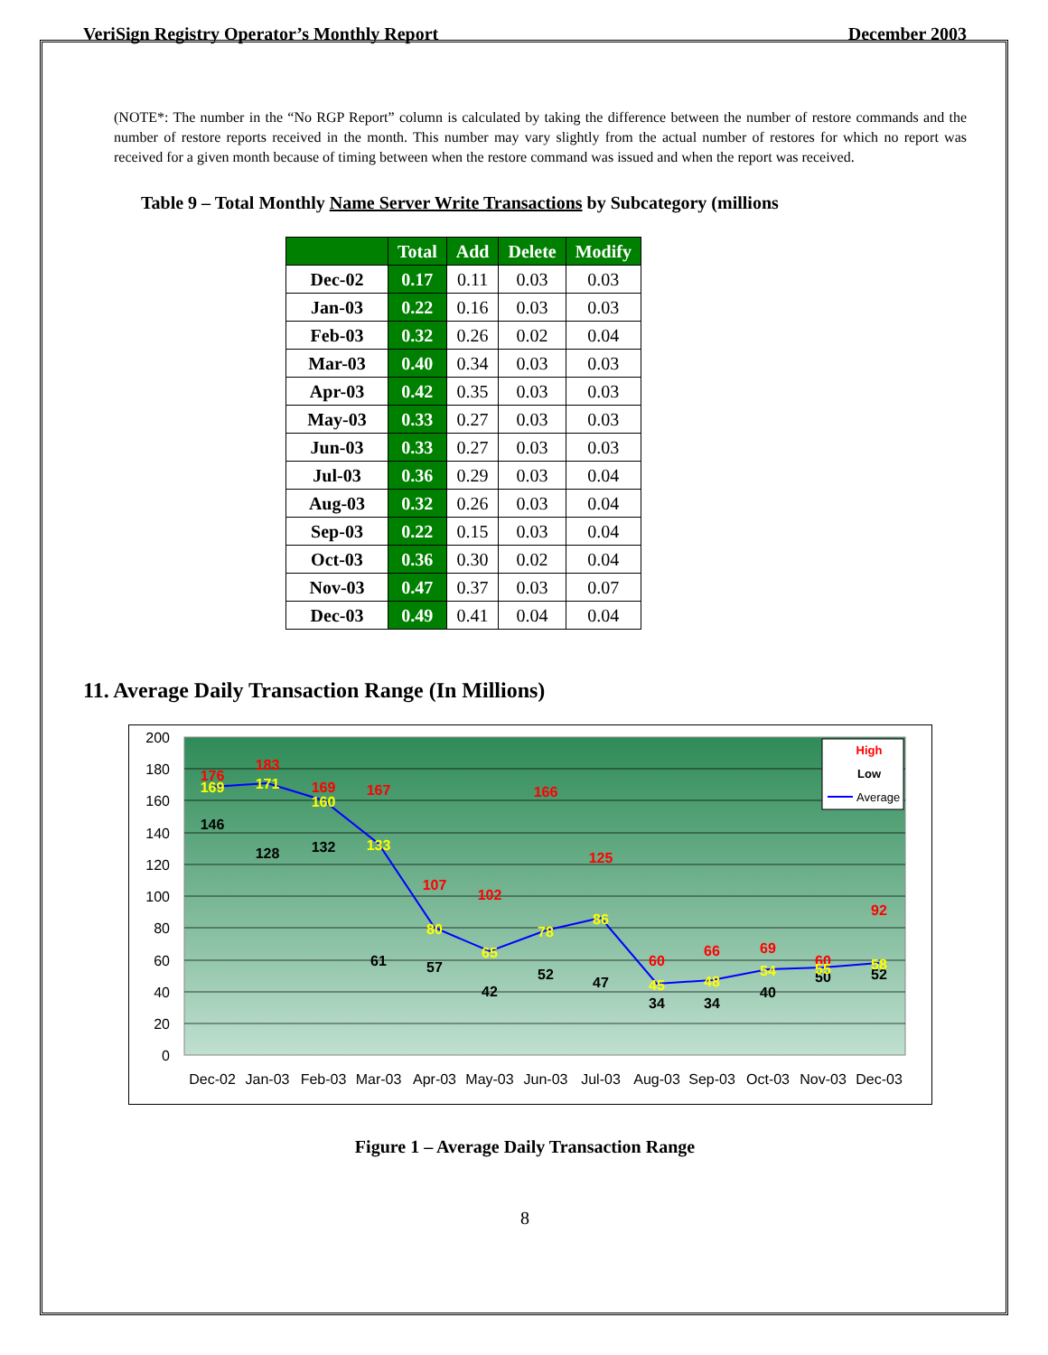VeriSign Registry Operator’s Monthly Report December 2003
(NOTE*: The number in the “No RGP Report” column is calculated by taking the difference between the number of restore commands and the number of restore reports received in the month. This number may vary slightly from the actual number of restores for which no report was received for a given month because of timing between when the restore command was issued and when the report was received.
Table 9 – Total Monthly Name Server Write Transactions by Subcategory (millions
| | Total | Add | Delete | Modify |
| --- | --- | --- | --- | --- |
| Dec-02 | 0.17 | 0.11 | 0.03 | 0.03 |
| Jan-03 | 0.22 | 0.16 | 0.03 | 0.03 |
| Feb-03 | 0.32 | 0.26 | 0.02 | 0.04 |
| Mar-03 | 0.40 | 0.34 | 0.03 | 0.03 |
| Apr-03 | 0.42 | 0.35 | 0.03 | 0.03 |
| May-03 | 0.33 | 0.27 | 0.03 | 0.03 |
| Jun-03 | 0.33 | 0.27 | 0.03 | 0.03 |
| Jul-03 | 0.36 | 0.29 | 0.03 | 0.04 |
| Aug-03 | 0.32 | 0.26 | 0.03 | 0.04 |
| Sep-03 | 0.22 | 0.15 | 0.03 | 0.04 |
| Oct-03 | 0.36 | 0.30 | 0.02 | 0.04 |
| Nov-03 | 0.47 | 0.37 | 0.03 | 0.07 |
| Dec-03 | 0.49 | 0.41 | 0.04 | 0.04 |
11. Average Daily Transaction Range (In Millions)
200
180
160
140
120
100
80
60
40
20
0
Dec-02
Jan-03
Feb-03
Mar-03
Apr-03
May-03
Jun-03
Jul-03
Aug-03
Sep-03
Oct-03
Nov-03
Dec-03
176
183
169
167
107
102
166
125
60
66
69
60
92
146
128
132
61
57
42
52
47
34
34
40
50
52
169
171
160
133
80
65
78
86
45
48
54
55
58
High
Low
Average
Figure 1 – Average Daily Transaction Range
8